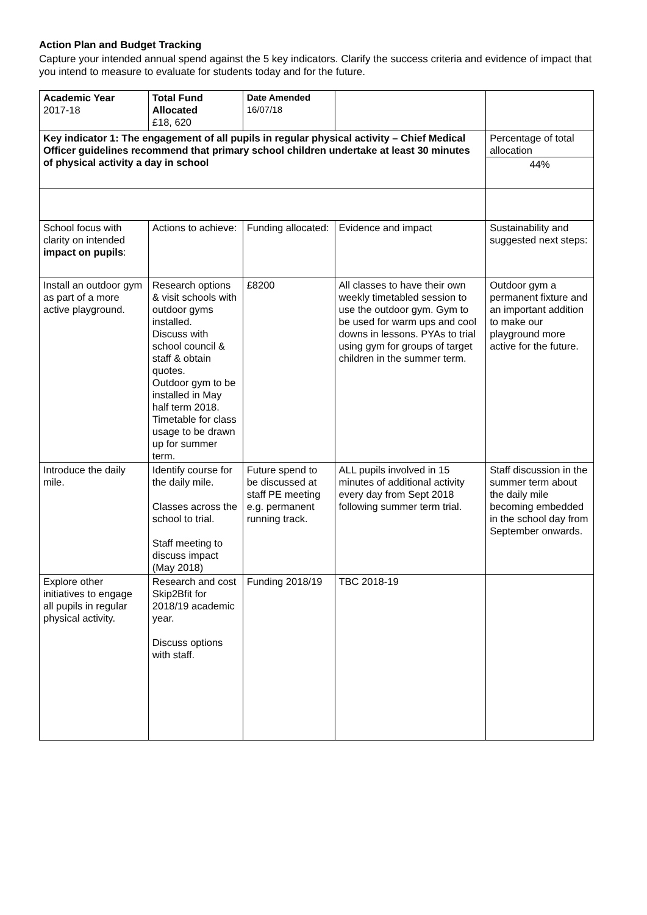Action Plan and Budget Tracking
Capture your intended annual spend against the 5 key indicators. Clarify the success criteria and evidence of impact that you intend to measure to evaluate for students today and for the future.
| Academic Year 2017-18 | Total Fund Allocated £18, 620 | Date Amended 16/07/18 | | |
| Key indicator 1: The engagement of all pupils in regular physical activity – Chief Medical Officer guidelines recommend that primary school children undertake at least 30 minutes of physical activity a day in school | | | | Percentage of total allocation |
| | | | | 44% |
| School focus with clarity on intended impact on pupils : | Actions to achieve: | Funding allocated: | Evidence and impact | Sustainability and suggested next steps: |
| Install an outdoor gym as part of a more active playground. | Research options & visit schools with outdoor gyms installed. Discuss with school council & staff & obtain quotes. Outdoor gym to be installed in May half term 2018. Timetable for class usage to be drawn up for summer term. | £8200 | All classes to have their own weekly timetabled session to use the outdoor gym. Gym to be used for warm ups and cool downs in lessons. PYAs to trial using gym for groups of target children in the summer term. | Outdoor gym a permanent fixture and an important addition to make our playground more active for the future. |
| Introduce the daily mile. | Identify course for the daily mile. Classes across the school to trial. Staff meeting to discuss impact (May 2018) | Future spend to be discussed at staff PE meeting e.g. permanent running track. | ALL pupils involved in 15 minutes of additional activity every day from Sept 2018 following summer term trial. | Staff discussion in the summer term about the daily mile becoming embedded in the school day from September onwards. |
| Explore other initiatives to engage all pupils in regular physical activity. | Research and cost Skip2Bfit for 2018/19 academic year. Discuss options with staff. | Funding 2018/19 | TBC 2018-19 | |